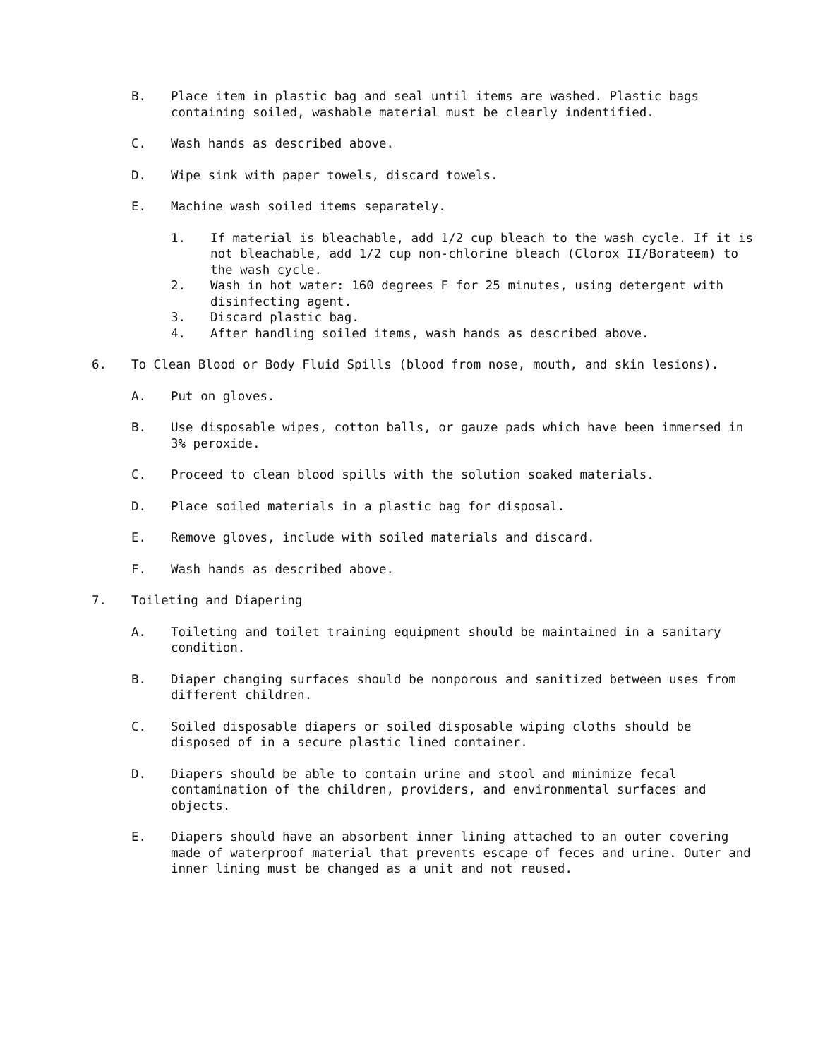B. Place item in plastic bag and seal until items are washed. Plastic bags containing soiled, washable material must be clearly indentified.
C. Wash hands as described above.
D. Wipe sink with paper towels, discard towels.
E. Machine wash soiled items separately.
1. If material is bleachable, add 1/2 cup bleach to the wash cycle. If it is not bleachable, add 1/2 cup non-chlorine bleach (Clorox II/Borateem) to the wash cycle.
2. Wash in hot water: 160 degrees F for 25 minutes, using detergent with disinfecting agent.
3. Discard plastic bag.
4. After handling soiled items, wash hands as described above.
6. To Clean Blood or Body Fluid Spills (blood from nose, mouth, and skin lesions).
A. Put on gloves.
B. Use disposable wipes, cotton balls, or gauze pads which have been immersed in 3% peroxide.
C. Proceed to clean blood spills with the solution soaked materials.
D. Place soiled materials in a plastic bag for disposal.
E. Remove gloves, include with soiled materials and discard.
F. Wash hands as described above.
7. Toileting and Diapering
A. Toileting and toilet training equipment should be maintained in a sanitary condition.
B. Diaper changing surfaces should be nonporous and sanitized between uses from different children.
C. Soiled disposable diapers or soiled disposable wiping cloths should be disposed of in a secure plastic lined container.
D. Diapers should be able to contain urine and stool and minimize fecal contamination of the children, providers, and environmental surfaces and objects.
E. Diapers should have an absorbent inner lining attached to an outer covering made of waterproof material that prevents escape of feces and urine. Outer and inner lining must be changed as a unit and not reused.